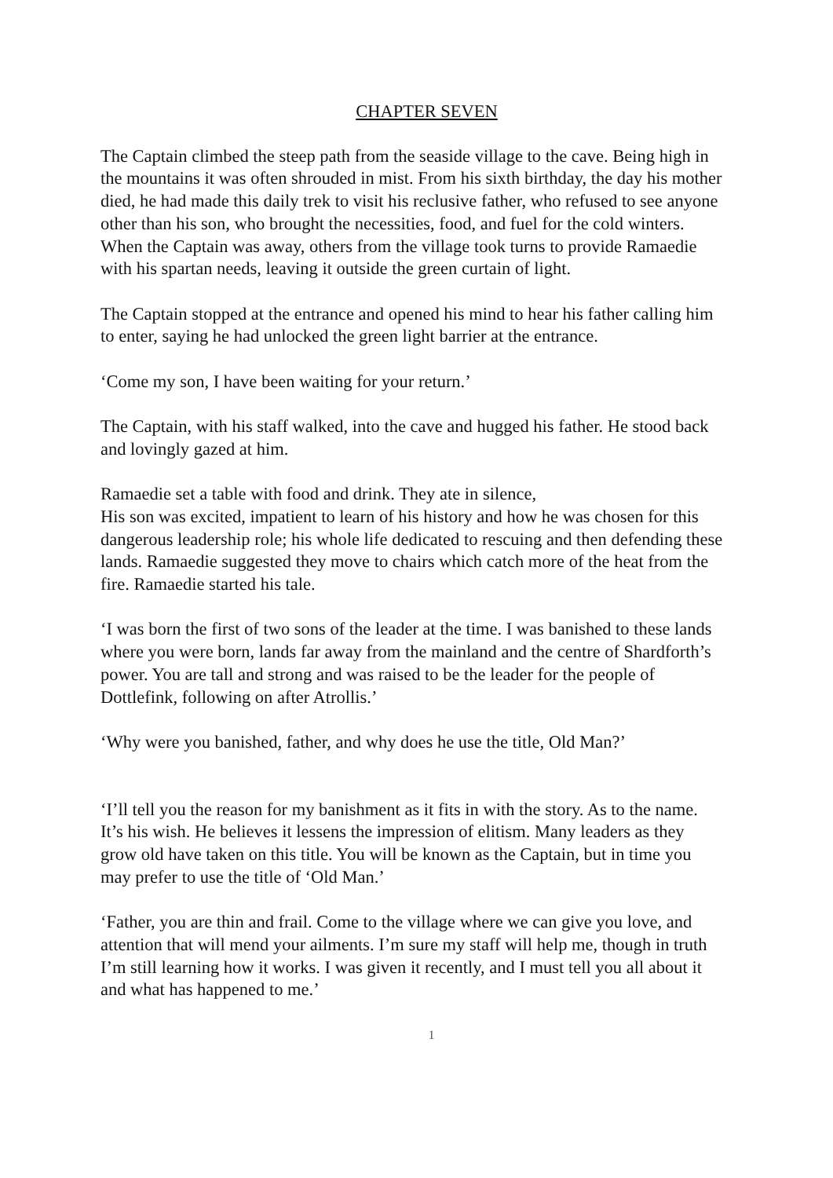CHAPTER SEVEN
The Captain climbed the steep path from the seaside village to the cave. Being high in the mountains it was often shrouded in mist. From his sixth birthday, the day his mother died, he had made this daily trek to visit his reclusive father, who refused to see anyone other than his son, who brought the necessities, food, and fuel for the cold winters. When the Captain was away, others from the village took turns to provide Ramaedie with his spartan needs, leaving it outside the green curtain of light.
The Captain stopped at the entrance and opened his mind to hear his father calling him to enter, saying he had unlocked the green light barrier at the entrance.
‘Come my son, I have been waiting for your return.’
The Captain, with his staff walked, into the cave and hugged his father. He stood back and lovingly gazed at him.
Ramaedie set a table with food and drink. They ate in silence,
His son was excited, impatient to learn of his history and how he was chosen for this dangerous leadership role; his whole life dedicated to rescuing and then defending these lands. Ramaedie suggested they move to chairs which catch more of the heat from the fire. Ramaedie started his tale.
‘I was born the first of two sons of the leader at the time. I was banished to these lands where you were born, lands far away from the mainland and the centre of Shardforth’s power. You are tall and strong and was raised to be the leader for the people of Dottlefink, following on after Atrollis.’
‘Why were you banished, father, and why does he use the title, Old Man?’
‘I’ll tell you the reason for my banishment as it fits in with the story. As to the name. It’s his wish. He believes it lessens the impression of elitism. Many leaders as they grow old have taken on this title. You will be known as the Captain, but in time you may prefer to use the title of ‘Old Man.’
‘Father, you are thin and frail. Come to the village where we can give you love, and attention that will mend your ailments. I’m sure my staff will help me, though in truth I’m still learning how it works. I was given it recently, and I must tell you all about it and what has happened to me.’
1